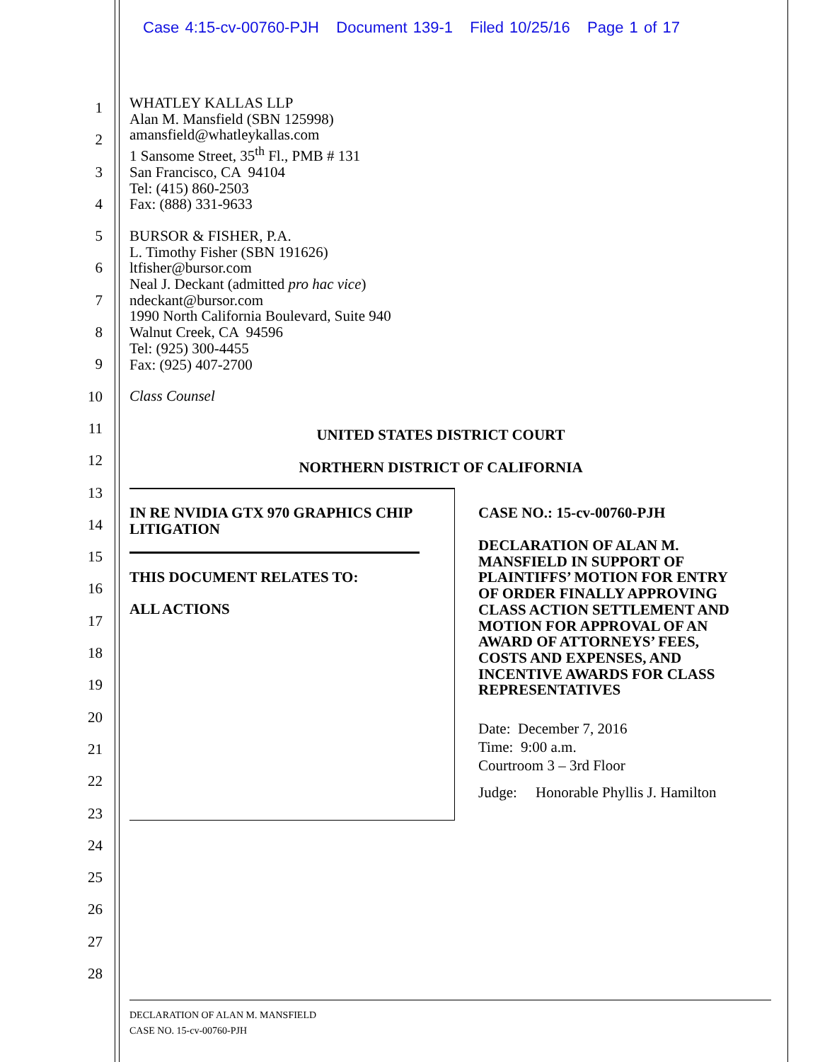Case 4:15-cv-00760-PJH Document 139-1 Filed 10/25/16 Page 1 of 17
1
2
3
4
5
6
7
8
9
10
11
12
13
14
15
16
17
18
19
20
21
22
23
24
25
26
27
28
WHATLEY KALLAS LLP
Alan M. Mansfield (SBN 125998)
amansfield@whatleykallas.com
1 Sansome Street, 35<sup>th</sup> Fl., PMB # 131
San Francisco, CA 94104
Tel: (415) 860-2503
Fax: (888) 331-9633
BURSOR & FISHER, P.A.
L. Timothy Fisher (SBN 191626)
ltfisher@bursor.com
Neal J. Deckant (admitted pro hac vice)
ndeckant@bursor.com
1990 North California Boulevard, Suite 940
Walnut Creek, CA 94596
Tel: (925) 300-4455
Fax: (925) 407-2700
Class Counsel
UNITED STATES DISTRICT COURT
NORTHERN DISTRICT OF CALIFORNIA
IN RE NVIDIA GTX 970 GRAPHICS CHIP LITIGATION
THIS DOCUMENT RELATES TO:
ALL ACTIONS
CASE NO.: 15-cv-00760-PJH
DECLARATION OF ALAN M. MANSFIELD IN SUPPORT OF PLAINTIFFS’ MOTION FOR ENTRY OF ORDER FINALLY APPROVING CLASS ACTION SETTLEMENT AND MOTION FOR APPROVAL OF AN AWARD OF ATTORNEYS’ FEES, COSTS AND EXPENSES, AND INCENTIVE AWARDS FOR CLASS REPRESENTATIVES
Date: December 7, 2016
Time: 9:00 a.m.
Courtroom 3 – 3rd Floor
Judge: Honorable Phyllis J. Hamilton
DECLARATION OF ALAN M. MANSFIELD
CASE NO. 15-cv-00760-PJH